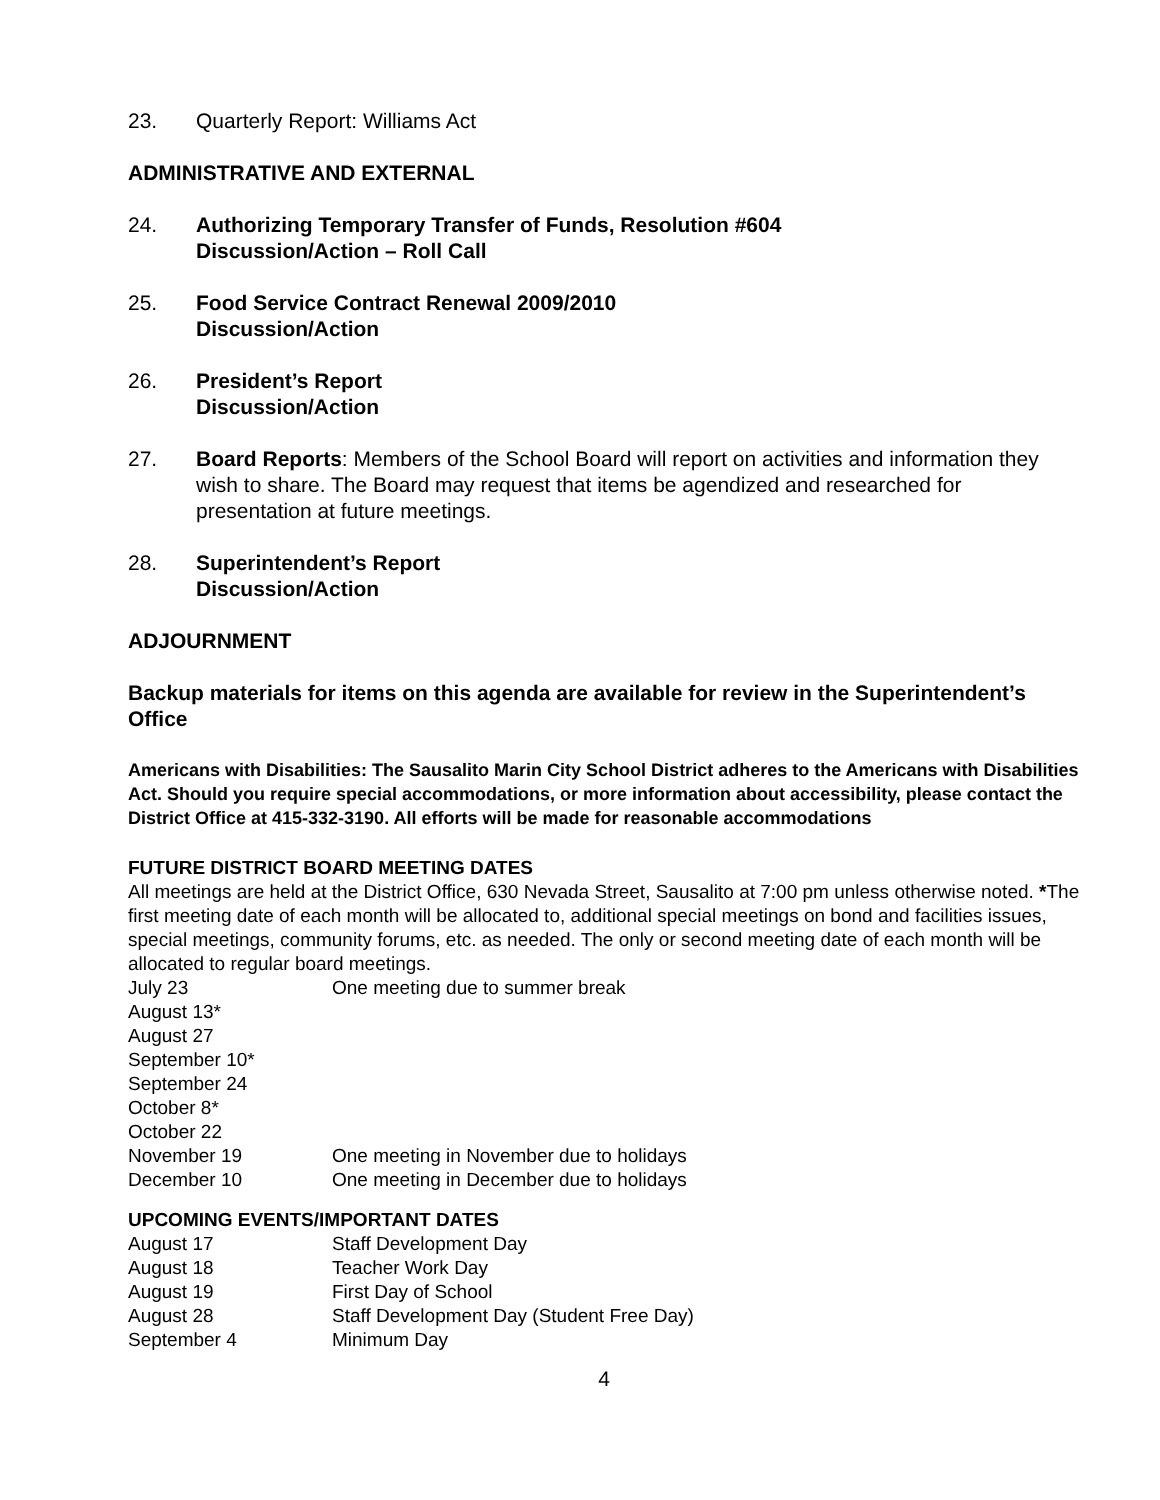23. Quarterly Report: Williams Act
ADMINISTRATIVE AND EXTERNAL
24. Authorizing Temporary Transfer of Funds, Resolution #604
Discussion/Action – Roll Call
25. Food Service Contract Renewal 2009/2010
Discussion/Action
26. President’s Report
Discussion/Action
27. Board Reports: Members of the School Board will report on activities and information they wish to share. The Board may request that items be agendized and researched for presentation at future meetings.
28. Superintendent’s Report
Discussion/Action
ADJOURNMENT
Backup materials for items on this agenda are available for review in the Superintendent’s Office
Americans with Disabilities: The Sausalito Marin City School District adheres to the Americans with Disabilities Act. Should you require special accommodations, or more information about accessibility, please contact the District Office at 415-332-3190. All efforts will be made for reasonable accommodations
FUTURE DISTRICT BOARD MEETING DATES
All meetings are held at the District Office, 630 Nevada Street, Sausalito at 7:00 pm unless otherwise noted. *The first meeting date of each month will be allocated to, additional special meetings on bond and facilities issues, special meetings, community forums, etc. as needed. The only or second meeting date of each month will be allocated to regular board meetings.
July 23 One meeting due to summer break
August 13*
August 27
September 10*
September 24
October 8*
October 22
November 19 One meeting in November due to holidays
December 10 One meeting in December due to holidays
UPCOMING EVENTS/IMPORTANT DATES
August 17 Staff Development Day
August 18 Teacher Work Day
August 19 First Day of School
August 28 Staff Development Day (Student Free Day)
September 4 Minimum Day
4